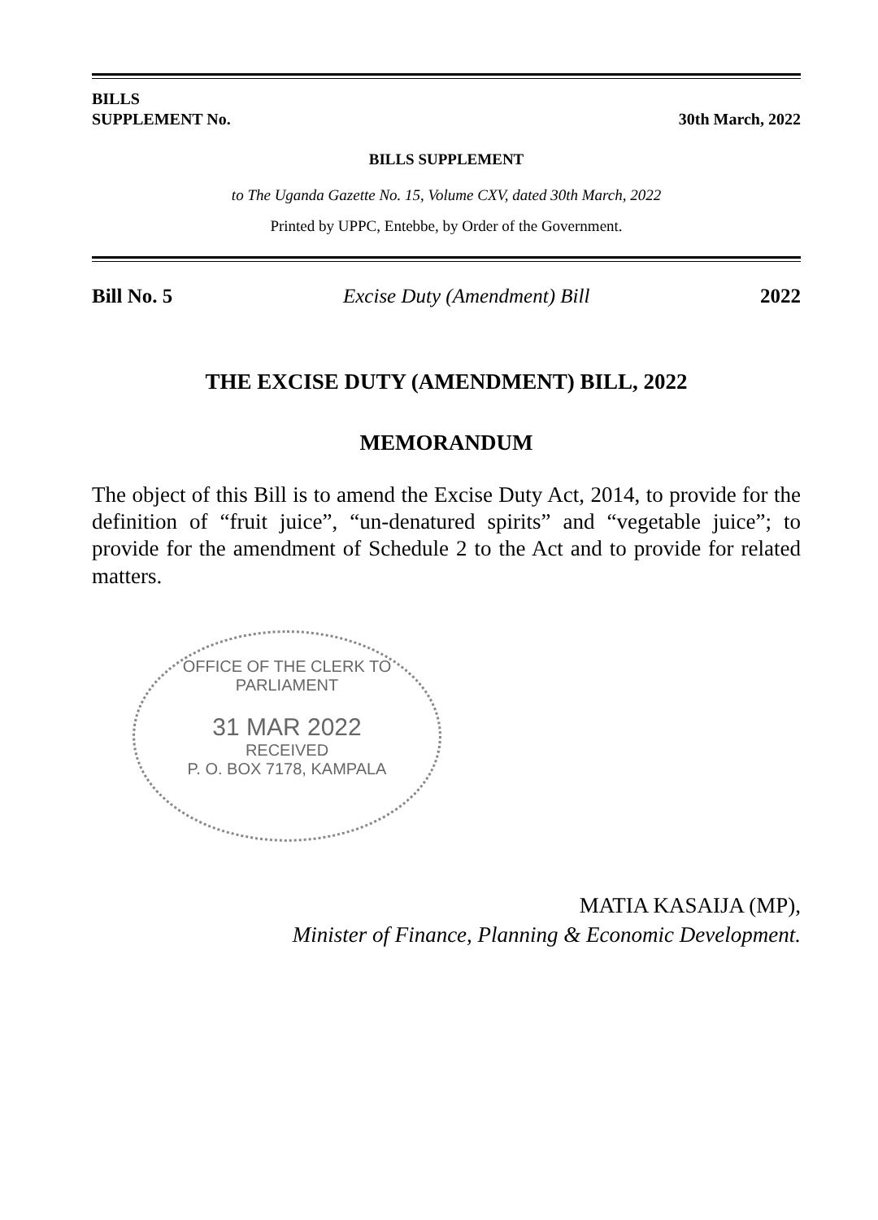BILLS
SUPPLEMENT No.
30th March, 2022
BILLS SUPPLEMENT
to The Uganda Gazette No. 15, Volume CXV, dated 30th March, 2022
Printed by UPPC, Entebbe, by Order of the Government.
Bill No. 5 Excise Duty (Amendment) Bill 2022
THE EXCISE DUTY (AMENDMENT) BILL, 2022
MEMORANDUM
The object of this Bill is to amend the Excise Duty Act, 2014, to provide for the definition of “fruit juice”, “un-denatured spirits” and “vegetable juice”; to provide for the amendment of Schedule 2 to the Act and to provide for related matters.
OFFICE OF THE CLERK TO PARLIAMENT
31 MAR 2022
RECEIVED
P. O. BOX 7178, KAMPALA
MATIA KASAIJA (MP),
Minister of Finance, Planning & Economic Development.